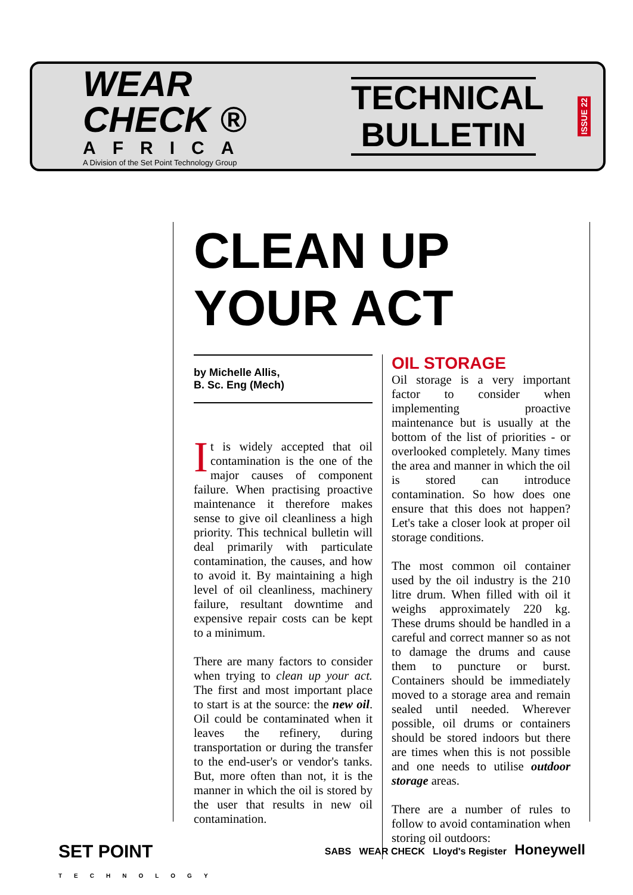WEAR CHECK ®
AFRICA
A Division of the Set Point Technology Group
TECHNICAL
BULLETIN
ISSUE 22
CLEAN UP
YOUR ACT
by Michelle Allis,
B. Sc. Eng (Mech)
It is widely accepted that oil contamination is the one of the major causes of component failure. When practising proactive maintenance it therefore makes sense to give oil cleanliness a high priority. This technical bulletin will deal primarily with particulate contamination, the causes, and how to avoid it. By maintaining a high level of oil cleanliness, machinery failure, resultant downtime and expensive repair costs can be kept to a minimum.
There are many factors to consider when trying to clean up your act. The first and most important place to start is at the source: the new oil. Oil could be contaminated when it leaves the refinery, during transportation or during the transfer to the end-user's or vendor's tanks. But, more often than not, it is the manner in which the oil is stored by the user that results in new oil contamination.
OIL STORAGE
Oil storage is a very important factor to consider when implementing proactive maintenance but is usually at the bottom of the list of priorities - or overlooked completely. Many times the area and manner in which the oil is stored can introduce contamination. So how does one ensure that this does not happen? Let's take a closer look at proper oil storage conditions.
The most common oil container used by the oil industry is the 210 litre drum. When filled with oil it weighs approximately 220 kg. These drums should be handled in a careful and correct manner so as not to damage the drums and cause them to puncture or burst. Containers should be immediately moved to a storage area and remain sealed until needed. Wherever possible, oil drums or containers should be stored indoors but there are times when this is not possible and one needs to utilise outdoor storage areas.
There are a number of rules to follow to avoid contamination when storing oil outdoors:
SET POINT
TECHNOLOGY SABS WEAR CHECK Lloyd's Register Honeywell